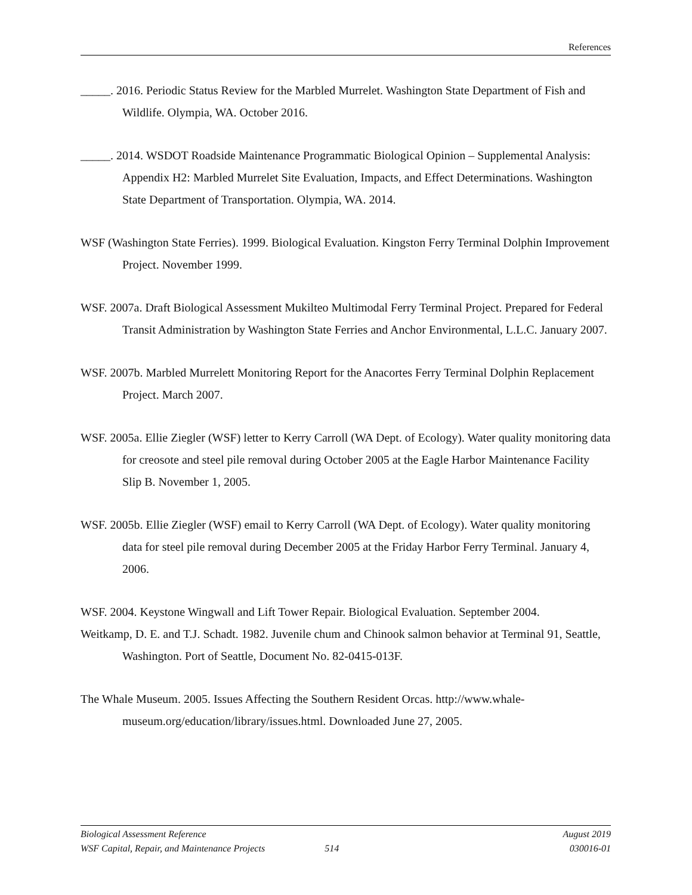References
_____. 2016. Periodic Status Review for the Marbled Murrelet. Washington State Department of Fish and Wildlife. Olympia, WA. October 2016.
_____. 2014. WSDOT Roadside Maintenance Programmatic Biological Opinion – Supplemental Analysis: Appendix H2: Marbled Murrelet Site Evaluation, Impacts, and Effect Determinations. Washington State Department of Transportation. Olympia, WA. 2014.
WSF (Washington State Ferries). 1999. Biological Evaluation. Kingston Ferry Terminal Dolphin Improvement Project. November 1999.
WSF. 2007a. Draft Biological Assessment Mukilteo Multimodal Ferry Terminal Project. Prepared for Federal Transit Administration by Washington State Ferries and Anchor Environmental, L.L.C. January 2007.
WSF. 2007b. Marbled Murrelett Monitoring Report for the Anacortes Ferry Terminal Dolphin Replacement Project. March 2007.
WSF. 2005a. Ellie Ziegler (WSF) letter to Kerry Carroll (WA Dept. of Ecology). Water quality monitoring data for creosote and steel pile removal during October 2005 at the Eagle Harbor Maintenance Facility Slip B. November 1, 2005.
WSF. 2005b. Ellie Ziegler (WSF) email to Kerry Carroll (WA Dept. of Ecology). Water quality monitoring data for steel pile removal during December 2005 at the Friday Harbor Ferry Terminal. January 4, 2006.
WSF. 2004. Keystone Wingwall and Lift Tower Repair. Biological Evaluation. September 2004.
Weitkamp, D. E. and T.J. Schadt. 1982. Juvenile chum and Chinook salmon behavior at Terminal 91, Seattle, Washington. Port of Seattle, Document No. 82-0415-013F.
The Whale Museum. 2005. Issues Affecting the Southern Resident Orcas. http://www.whale-museum.org/education/library/issues.html. Downloaded June 27, 2005.
Biological Assessment Reference August 2019
WSF Capital, Repair, and Maintenance Projects 514 030016-01